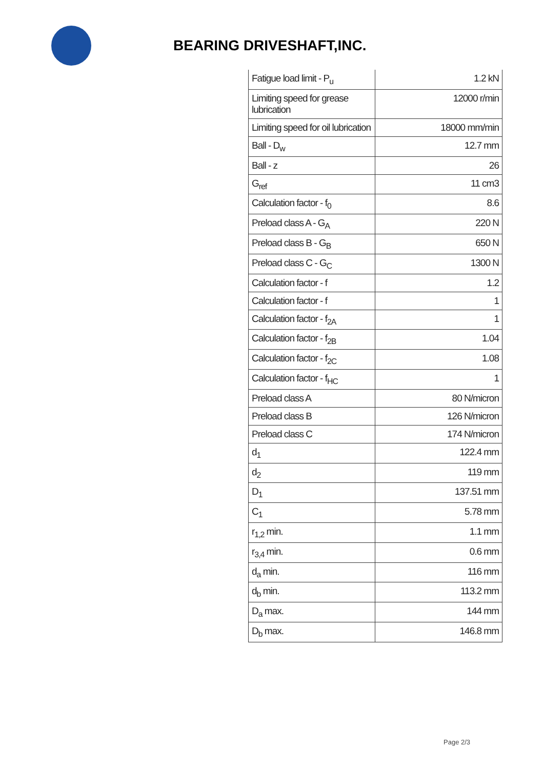BEARING DRIVESHAFT,INC.
| Fatigue load limit - P<sub>u</sub> | 1.2 kN |
| Limiting speed for grease lubrication | 12000 r/min |
| Limiting speed for oil lubrication | 18000 mm/min |
| Ball - D<sub>w</sub> | 12.7 mm |
| Ball - z | 26 |
| G<sub>ref</sub> | 11 cm3 |
| Calculation factor - f<sub>0</sub> | 8.6 |
| Preload class A - G<sub>A</sub> | 220 N |
| Preload class B - G<sub>B</sub> | 650 N |
| Preload class C - G<sub>C</sub> | 1300 N |
| Calculation factor - f | 1.2 |
| Calculation factor - f | 1 |
| Calculation factor - f<sub>2A</sub> | 1 |
| Calculation factor - f<sub>2B</sub> | 1.04 |
| Calculation factor - f<sub>2C</sub> | 1.08 |
| Calculation factor - f<sub>HC</sub> | 1 |
| Preload class A | 80 N/micron |
| Preload class B | 126 N/micron |
| Preload class C | 174 N/micron |
| d<sub>1</sub> | 122.4 mm |
| d<sub>2</sub> | 119 mm |
| D<sub>1</sub> | 137.51 mm |
| C<sub>1</sub> | 5.78 mm |
| r<sub>1,2</sub> min. | 1.1 mm |
| r<sub>3,4</sub> min. | 0.6 mm |
| d<sub>a</sub> min. | 116 mm |
| d<sub>b</sub> min. | 113.2 mm |
| D<sub>a</sub> max. | 144 mm |
| D<sub>b</sub> max. | 146.8 mm |
Page 2/3